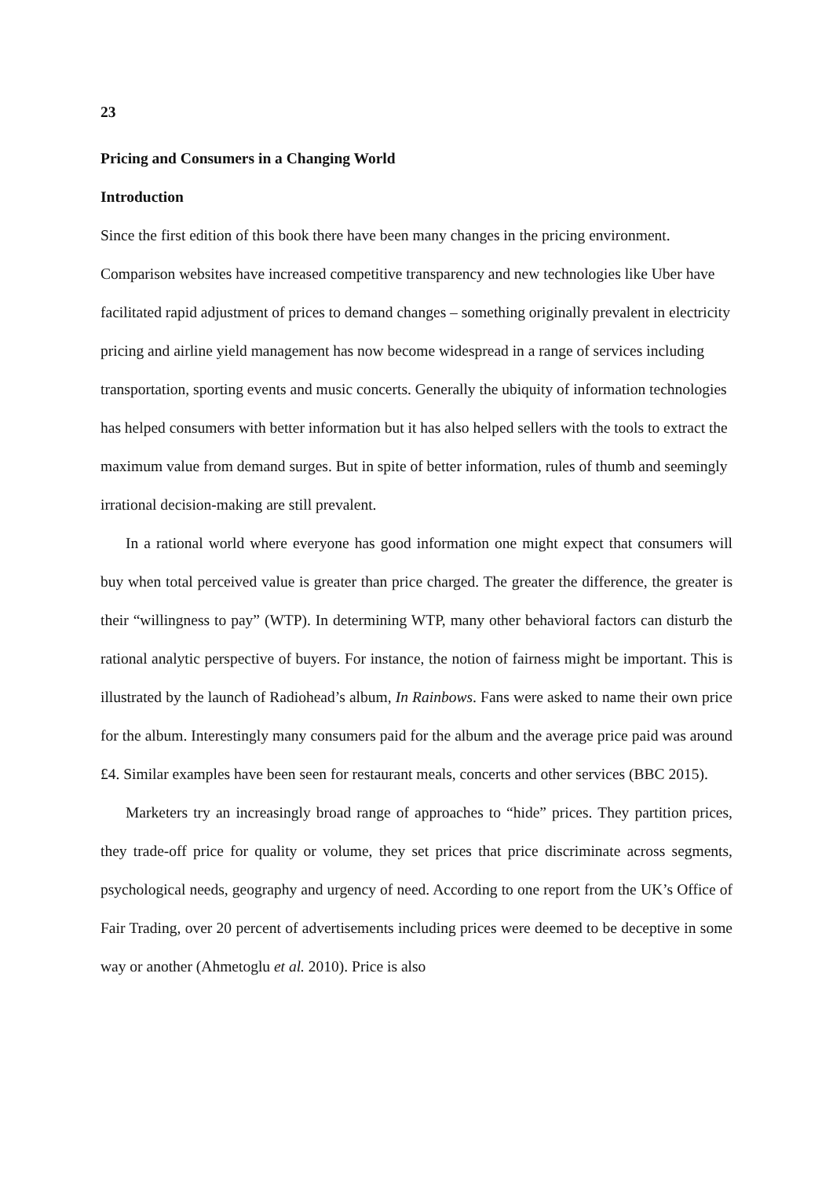23
Pricing and Consumers in a Changing World
Introduction
Since the first edition of this book there have been many changes in the pricing environment. Comparison websites have increased competitive transparency and new technologies like Uber have facilitated rapid adjustment of prices to demand changes – something originally prevalent in electricity pricing and airline yield management has now become widespread in a range of services including transportation, sporting events and music concerts. Generally the ubiquity of information technologies has helped consumers with better information but it has also helped sellers with the tools to extract the maximum value from demand surges. But in spite of better information, rules of thumb and seemingly irrational decision-making are still prevalent.
In a rational world where everyone has good information one might expect that consumers will buy when total perceived value is greater than price charged. The greater the difference, the greater is their “willingness to pay” (WTP). In determining WTP, many other behavioral factors can disturb the rational analytic perspective of buyers. For instance, the notion of fairness might be important. This is illustrated by the launch of Radiohead’s album, In Rainbows. Fans were asked to name their own price for the album. Interestingly many consumers paid for the album and the average price paid was around £4. Similar examples have been seen for restaurant meals, concerts and other services (BBC 2015).
Marketers try an increasingly broad range of approaches to “hide” prices. They partition prices, they trade-off price for quality or volume, they set prices that price discriminate across segments, psychological needs, geography and urgency of need. According to one report from the UK’s Office of Fair Trading, over 20 percent of advertisements including prices were deemed to be deceptive in some way or another (Ahmetoglu et al. 2010). Price is also